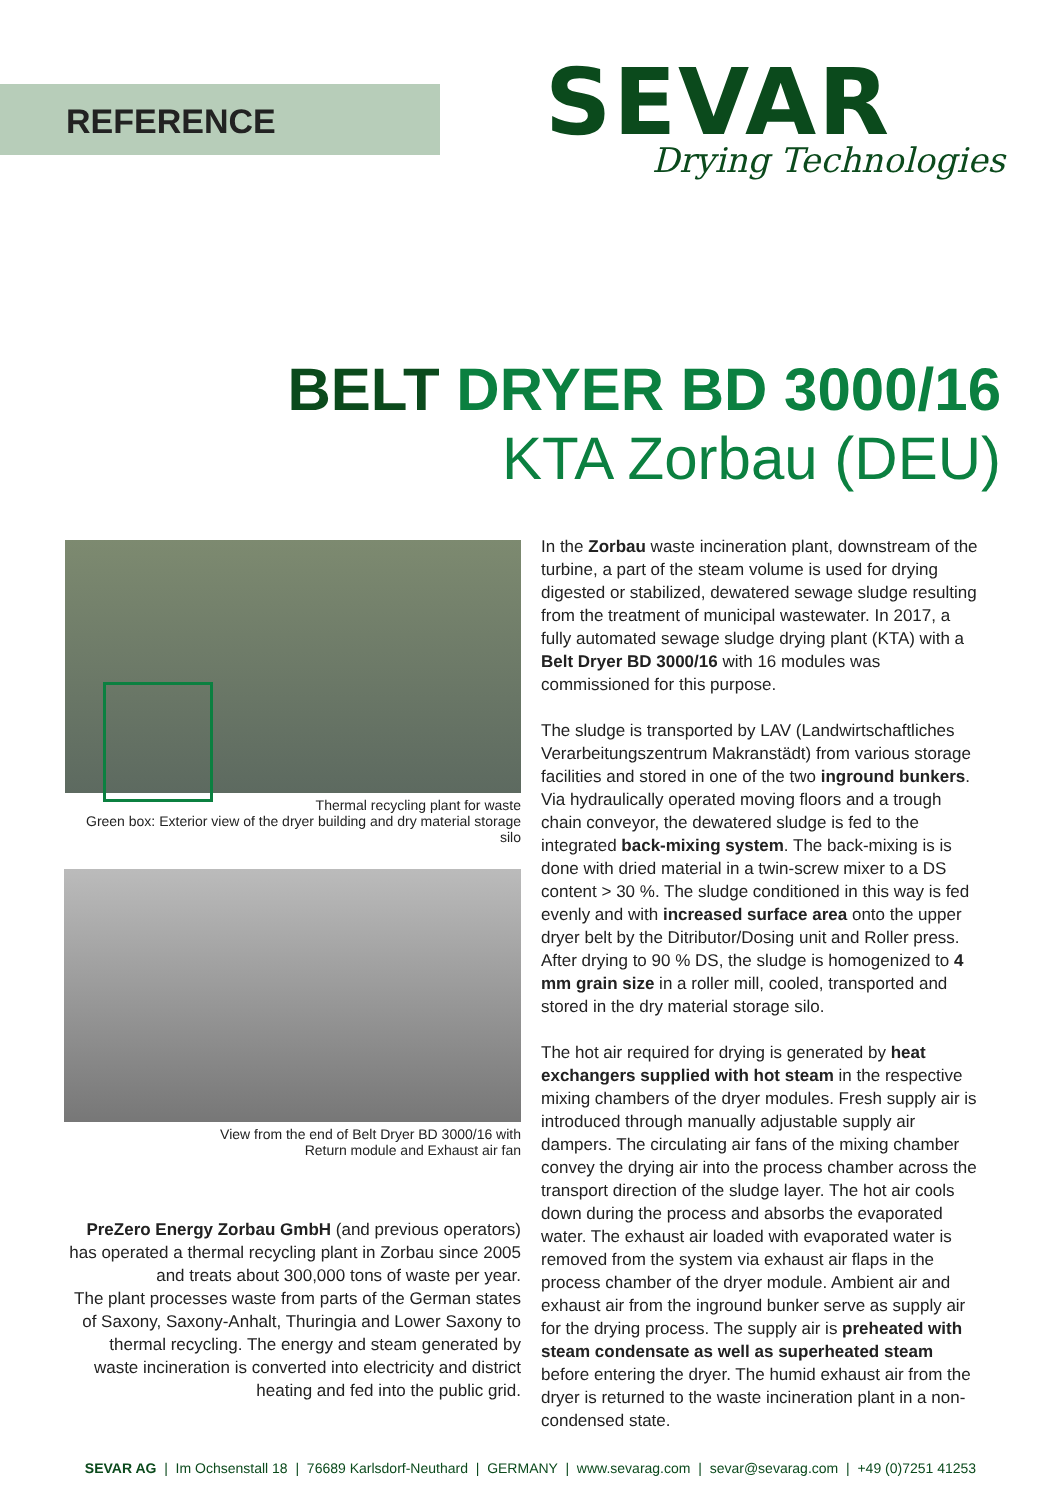REFERENCE
SEVAR
Drying Technologies
BELT DRYER BD 3000/16
KTA Zorbau (DEU)
Thermal recycling plant for waste
Green box: Exterior view of the dryer building and dry material storage silo
View from the end of Belt Dryer BD 3000/16 with
Return module and Exhaust air fan
PreZero Energy Zorbau GmbH (and previous operators) has operated a thermal recycling plant in Zorbau since 2005 and treats about 300,000 tons of waste per year.
The plant processes waste from parts of the German states of Saxony, Saxony-Anhalt, Thuringia and Lower Saxony to thermal recycling. The energy and steam generated by waste incineration is converted into electricity and district heating and fed into the public grid.
In the Zorbau waste incineration plant, downstream of the turbine, a part of the steam volume is used for drying digested or stabilized, dewatered sewage sludge resulting from the treatment of municipal wastewater. In 2017, a fully automated sewage sludge drying plant (KTA) with a Belt Dryer BD 3000/16 with 16 modules was commissioned for this purpose.
The sludge is transported by LAV (Landwirtschaftliches Verarbeitungszentrum Makranstädt) from various storage facilities and stored in one of the two inground bunkers. Via hydraulically operated moving floors and a trough chain conveyor, the dewatered sludge is fed to the integrated back-mixing system. The back-mixing is is done with dried material in a twin-screw mixer to a DS content > 30 %. The sludge conditioned in this way is fed evenly and with increased surface area onto the upper dryer belt by the Ditributor/Dosing unit and Roller press. After drying to 90 % DS, the sludge is homogenized to 4 mm grain size in a roller mill, cooled, transported and stored in the dry material storage silo.
The hot air required for drying is generated by heat exchangers supplied with hot steam in the respective mixing chambers of the dryer modules. Fresh supply air is introduced through manually adjustable supply air dampers. The circulating air fans of the mixing chamber convey the drying air into the process chamber across the transport direction of the sludge layer. The hot air cools down during the process and absorbs the evaporated water. The exhaust air loaded with evaporated water is removed from the system via exhaust air flaps in the process chamber of the dryer module. Ambient air and exhaust air from the inground bunker serve as supply air for the drying process. The supply air is preheated with steam condensate as well as superheated steam before entering the dryer. The humid exhaust air from the dryer is returned to the waste incineration plant in a non-condensed state.
SEVAR AG | Im Ochsenstall 18 | 76689 Karlsdorf-Neuthard | GERMANY | www.sevarag.com | sevar@sevarag.com | +49 (0)7251 41253